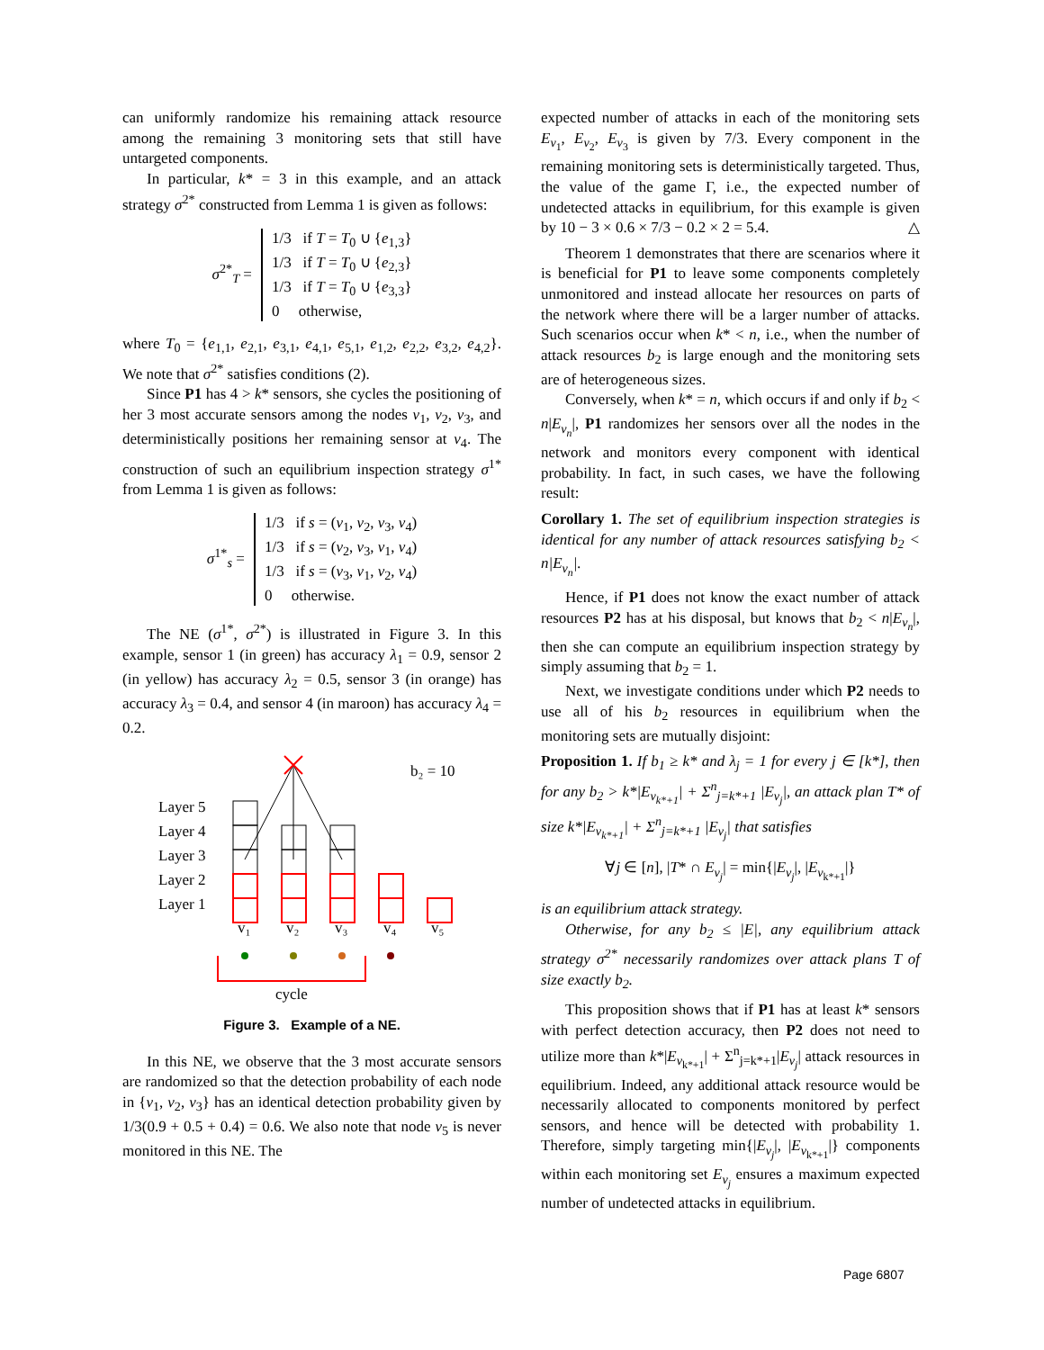can uniformly randomize his remaining attack resource among the remaining 3 monitoring sets that still have untargeted components.
In particular, k* = 3 in this example, and an attack strategy σ<sup>2*</sup> constructed from Lemma 1 is given as follows:
σ<sup>2*</sup><sub>T</sub> = 1/3 if T = T<sub>0</sub> ∪ {e<sub>1,3</sub>}
1/3 if T = T<sub>0</sub> ∪ {e<sub>2,3</sub>}
1/3 if T = T<sub>0</sub> ∪ {e<sub>3,3</sub>}
0 otherwise,
where T<sub>0</sub> = {e<sub>1,1</sub>, e<sub>2,1</sub>, e<sub>3,1</sub>, e<sub>4,1</sub>, e<sub>5,1</sub>, e<sub>1,2</sub>, e<sub>2,2</sub>, e<sub>3,2</sub>, e<sub>4,2</sub>}. We note that σ<sup>2*</sup> satisfies conditions (2).
Since P1 has 4 > k* sensors, she cycles the positioning of her 3 most accurate sensors among the nodes v<sub>1</sub>, v<sub>2</sub>, v<sub>3</sub>, and deterministically positions her remaining sensor at v<sub>4</sub>. The construction of such an equilibrium inspection strategy σ<sup>1*</sup> from Lemma 1 is given as follows:
σ<sup>1*</sup><sub>s</sub> = 1/3 if s = (v<sub>1</sub>, v<sub>2</sub>, v<sub>3</sub>, v<sub>4</sub>)
1/3 if s = (v<sub>2</sub>, v<sub>3</sub>, v<sub>1</sub>, v<sub>4</sub>)
1/3 if s = (v<sub>3</sub>, v<sub>1</sub>, v<sub>2</sub>, v<sub>4</sub>)
0 otherwise.
The NE (σ<sup>1*</sup>, σ<sup>2*</sup>) is illustrated in Figure 3. In this example, sensor 1 (in green) has accuracy λ<sub>1</sub> = 0.9, sensor 2 (in yellow) has accuracy λ<sub>2</sub> = 0.5, sensor 3 (in orange) has accuracy λ<sub>3</sub> = 0.4, and sensor 4 (in maroon) has accuracy λ<sub>4</sub> = 0.2.
Layer 5
Layer 4
Layer 3
Layer 2
Layer 1
b₂ = 10
v₁
v₂
v₃
v₄
v₅
cycle
Figure 3. Example of a NE.
In this NE, we observe that the 3 most accurate sensors are randomized so that the detection probability of each node in {v<sub>1</sub>, v<sub>2</sub>, v<sub>3</sub>} has an identical detection probability given by 1/3(0.9 + 0.5 + 0.4) = 0.6. We also note that node v<sub>5</sub> is never monitored in this NE. The
expected number of attacks in each of the monitoring sets E<sub>v<sub>1</sub></sub>, E<sub>v<sub>2</sub></sub>, E<sub>v<sub>3</sub></sub> is given by 7/3. Every component in the remaining monitoring sets is deterministically targeted. Thus, the value of the game Γ, i.e., the expected number of undetected attacks in equilibrium, for this example is given by 10 − 3 × 0.6 × 7/3 − 0.2 × 2 = 5.4. △
Theorem 1 demonstrates that there are scenarios where it is beneficial for P1 to leave some components completely unmonitored and instead allocate her resources on parts of the network where there will be a larger number of attacks. Such scenarios occur when k* < n, i.e., when the number of attack resources b<sub>2</sub> is large enough and the monitoring sets are of heterogeneous sizes.
Conversely, when k* = n, which occurs if and only if b<sub>2</sub> < n|E<sub>v<sub>n</sub></sub>|, P1 randomizes her sensors over all the nodes in the network and monitors every component with identical probability. In fact, in such cases, we have the following result:
Corollary 1. The set of equilibrium inspection strategies is identical for any number of attack resources satisfying b<sub>2</sub> < n|E<sub>v<sub>n</sub></sub>|.
Hence, if P1 does not know the exact number of attack resources P2 has at his disposal, but knows that b<sub>2</sub> < n|E<sub>v<sub>n</sub></sub>|, then she can compute an equilibrium inspection strategy by simply assuming that b<sub>2</sub> = 1.
Next, we investigate conditions under which P2 needs to use all of his b<sub>2</sub> resources in equilibrium when the monitoring sets are mutually disjoint:
Proposition 1. If b<sub>1</sub> ≥ k* and λ<sub>j</sub> = 1 for every j ∈ [k*], then for any b<sub>2</sub> > k*|E<sub>v<sub>k*+1</sub></sub>| + Σ<sup>n</sup><sub>j=k*+1</sub> |E<sub>v<sub>j</sub></sub>|, an attack plan T* of size k*|E<sub>v<sub>k*+1</sub></sub>| + Σ<sup>n</sup><sub>j=k*+1</sub> |E<sub>v<sub>j</sub></sub>| that satisfies
∀j ∈ [n], |T* ∩ E<sub>v<sub>j</sub></sub>| = min{|E<sub>v<sub>j</sub></sub>|, |E<sub>v<sub>k*+1</sub></sub>|}
is an equilibrium attack strategy.
Otherwise, for any b<sub>2</sub> ≤ |E|, any equilibrium attack strategy σ<sup>2*</sup> necessarily randomizes over attack plans T of size exactly b<sub>2</sub>.
This proposition shows that if P1 has at least k* sensors with perfect detection accuracy, then P2 does not need to utilize more than k*|E<sub>v<sub>k*+1</sub></sub>| + Σ<sup>n</sup><sub>j=k*+1</sub>|E<sub>v<sub>j</sub></sub>| attack resources in equilibrium. Indeed, any additional attack resource would be necessarily allocated to components monitored by perfect sensors, and hence will be detected with probability 1. Therefore, simply targeting min{|E<sub>v<sub>j</sub></sub>|, |E<sub>v<sub>k*+1</sub></sub>|} components within each monitoring set E<sub>v<sub>j</sub></sub> ensures a maximum expected number of undetected attacks in equilibrium.
Page 6807